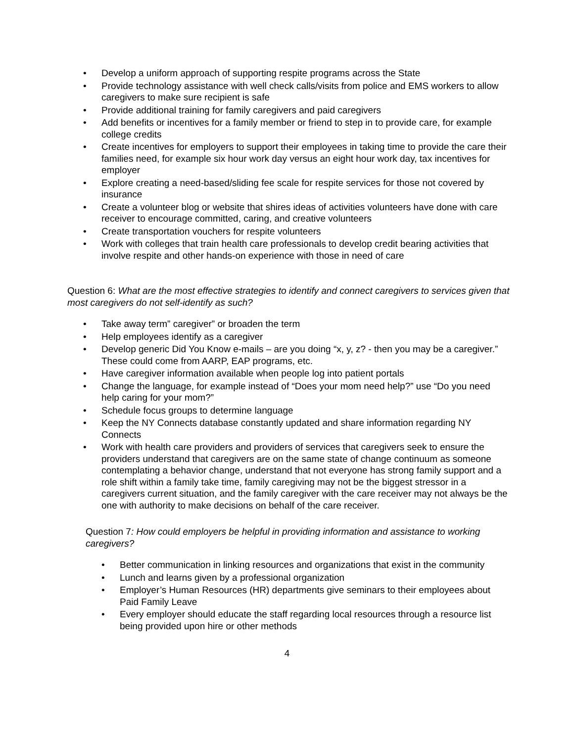• Develop a uniform approach of supporting respite programs across the State
• Provide technology assistance with well check calls/visits from police and EMS workers to allow caregivers to make sure recipient is safe
• Provide additional training for family caregivers and paid caregivers
• Add benefits or incentives for a family member or friend to step in to provide care, for example college credits
• Create incentives for employers to support their employees in taking time to provide the care their families need, for example six hour work day versus an eight hour work day, tax incentives for employer
• Explore creating a need-based/sliding fee scale for respite services for those not covered by insurance
• Create a volunteer blog or website that shires ideas of activities volunteers have done with care receiver to encourage committed, caring, and creative volunteers
• Create transportation vouchers for respite volunteers
• Work with colleges that train health care professionals to develop credit bearing activities that involve respite and other hands-on experience with those in need of care
Question 6: What are the most effective strategies to identify and connect caregivers to services given that most caregivers do not self-identify as such?
• Take away term” caregiver” or broaden the term
• Help employees identify as a caregiver
• Develop generic Did You Know e-mails – are you doing “x, y, z? - then you may be a caregiver.” These could come from AARP, EAP programs, etc.
• Have caregiver information available when people log into patient portals
• Change the language, for example instead of “Does your mom need help?” use “Do you need help caring for your mom?”
• Schedule focus groups to determine language
• Keep the NY Connects database constantly updated and share information regarding NY Connects
• Work with health care providers and providers of services that caregivers seek to ensure the providers understand that caregivers are on the same state of change continuum as someone contemplating a behavior change, understand that not everyone has strong family support and a role shift within a family take time, family caregiving may not be the biggest stressor in a caregivers current situation, and the family caregiver with the care receiver may not always be the one with authority to make decisions on behalf of the care receiver.
Question 7: How could employers be helpful in providing information and assistance to working caregivers?
• Better communication in linking resources and organizations that exist in the community
• Lunch and learns given by a professional organization
• Employer’s Human Resources (HR) departments give seminars to their employees about Paid Family Leave
• Every employer should educate the staff regarding local resources through a resource list being provided upon hire or other methods
4